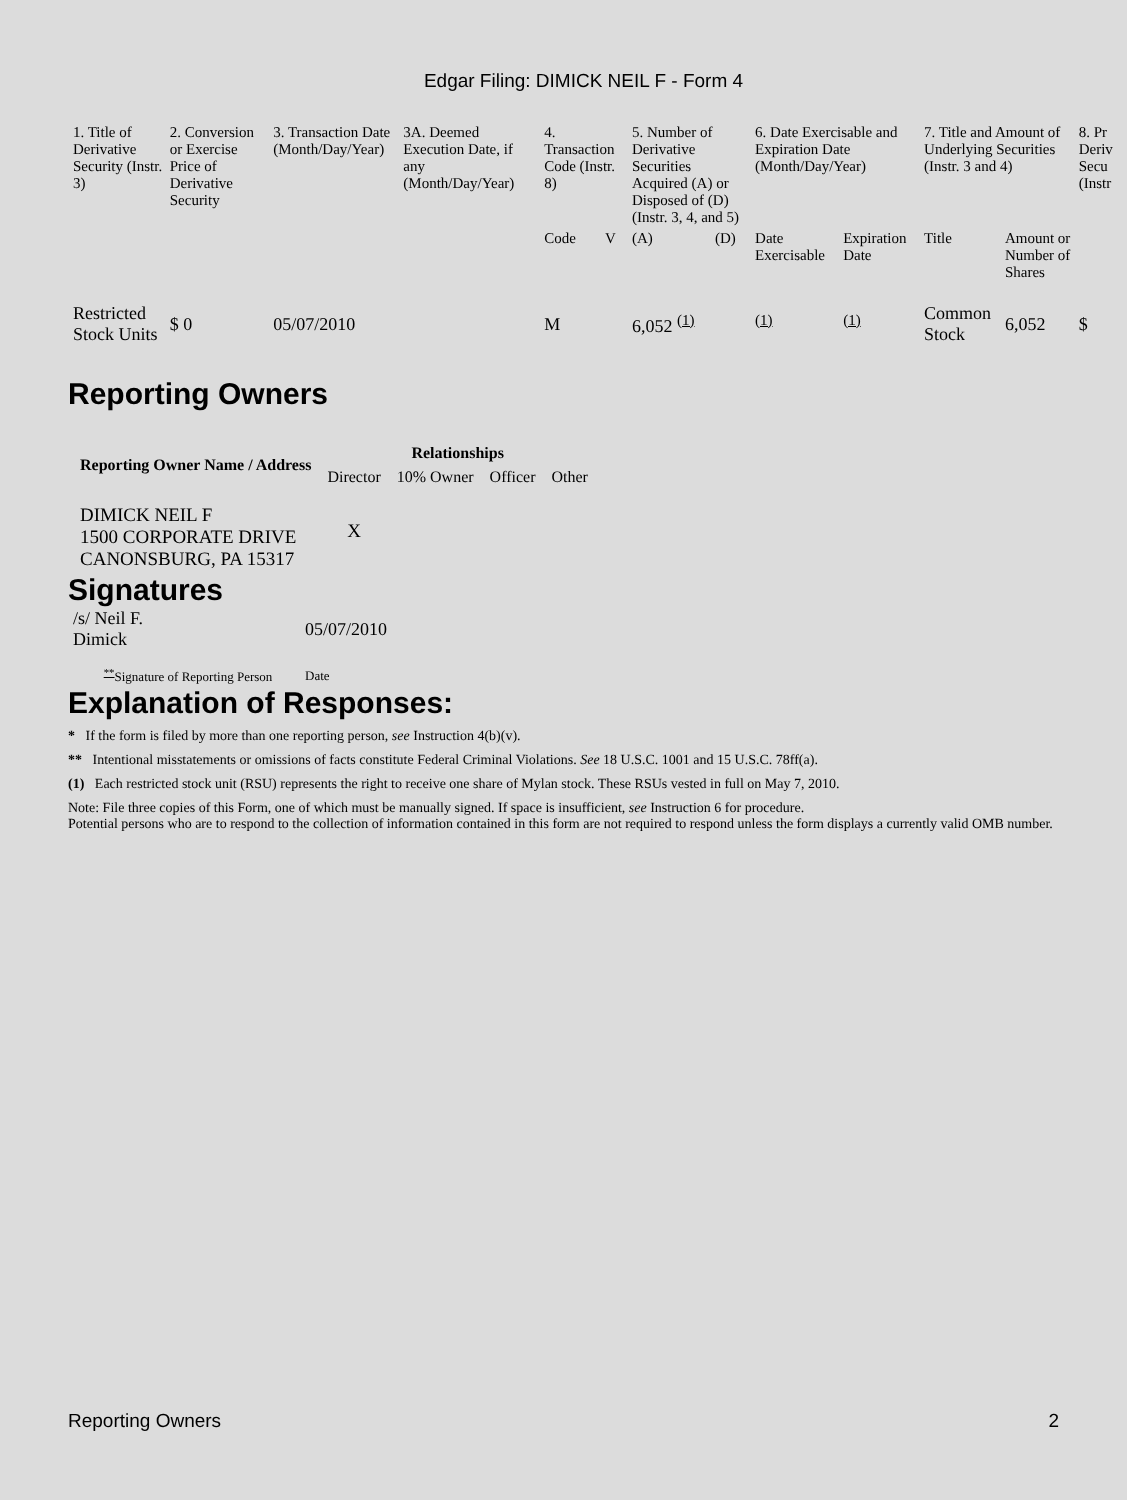Edgar Filing: DIMICK NEIL F - Form 4
| 1. Title of Derivative Security (Instr. 3) | 2. Conversion or Exercise Price of Derivative Security | 3. Transaction Date (Month/Day/Year) | 3A. Deemed Execution Date, if any (Month/Day/Year) | 4. Transaction Code (Instr. 8) | | 5. Number of Derivative Securities Acquired (A) or Disposed of (D) (Instr. 3, 4, and 5) | | 6. Date Exercisable and Expiration Date (Month/Day/Year) | | 7. Title and Amount of Underlying Securities (Instr. 3 and 4) | | 8. Pr Deriv Secu (Instr |
| --- | --- | --- | --- | --- | --- | --- | --- | --- | --- | --- | --- | --- |
| | | | | Code | V | (A) | (D) | Date Exercisable | Expiration Date | Title | Amount or Number of Shares | |
| Restricted Stock Units | $ 0 | 05/07/2010 | | M | | 6,052 <sup>(1)</sup> | | <sup>(1)</sup> | <sup>(1)</sup> | Common Stock | 6,052 | $ |
Reporting Owners
| Reporting Owner Name / Address | Relationships | | | |
| --- | --- | --- | --- | --- |
| | Director | 10% Owner | Officer | Other |
| DIMICK NEIL F 1500 CORPORATE DRIVE CANONSBURG, PA 15317 | X | | | |
Signatures
| /s/ Neil F. Dimick | 05/07/2010 |
| <sup>**</sup> Signature of Reporting Person | Date |
Explanation of Responses:
* If the form is filed by more than one reporting person, see Instruction 4(b)(v).
** Intentional misstatements or omissions of facts constitute Federal Criminal Violations. See 18 U.S.C. 1001 and 15 U.S.C. 78ff(a).
(1) Each restricted stock unit (RSU) represents the right to receive one share of Mylan stock. These RSUs vested in full on May 7, 2010.
Note: File three copies of this Form, one of which must be manually signed. If space is insufficient, see Instruction 6 for procedure.
Potential persons who are to respond to the collection of information contained in this form are not required to respond unless the form displays a currently valid OMB number.
Reporting Owners 2